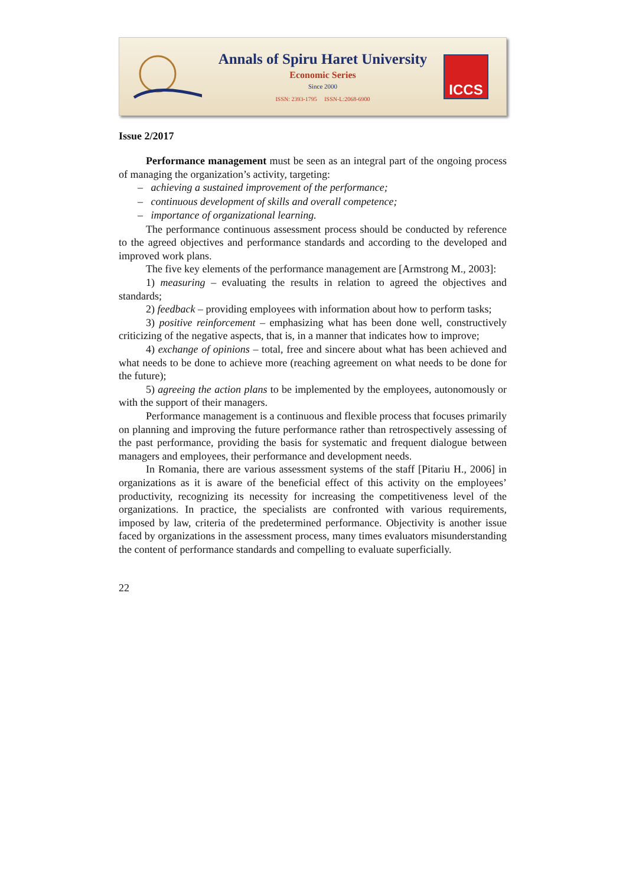Annals of Spiru Haret University
Economic Series
Since 2000
ISSN: 2393-1795 ISSN-L:2068-6900
ICCS
Issue 2/2017
Performance management must be seen as an integral part of the ongoing process of managing the organization’s activity, targeting:
– achieving a sustained improvement of the performance;
– continuous development of skills and overall competence;
– importance of organizational learning.
The performance continuous assessment process should be conducted by reference to the agreed objectives and performance standards and according to the developed and improved work plans.
The five key elements of the performance management are [Armstrong M., 2003]:
1) measuring – evaluating the results in relation to agreed the objectives and standards;
2) feedback – providing employees with information about how to perform tasks;
3) positive reinforcement – emphasizing what has been done well, constructively criticizing of the negative aspects, that is, in a manner that indicates how to improve;
4) exchange of opinions – total, free and sincere about what has been achieved and what needs to be done to achieve more (reaching agreement on what needs to be done for the future);
5) agreeing the action plans to be implemented by the employees, autonomously or with the support of their managers.
Performance management is a continuous and flexible process that focuses primarily on planning and improving the future performance rather than retrospectively assessing of the past performance, providing the basis for systematic and frequent dialogue between managers and employees, their performance and development needs.
In Romania, there are various assessment systems of the staff [Pitariu H., 2006] in organizations as it is aware of the beneficial effect of this activity on the employees’ productivity, recognizing its necessity for increasing the competitiveness level of the organizations. In practice, the specialists are confronted with various requirements, imposed by law, criteria of the predetermined performance. Objectivity is another issue faced by organizations in the assessment process, many times evaluators misunderstanding the content of performance standards and compelling to evaluate superficially.
22